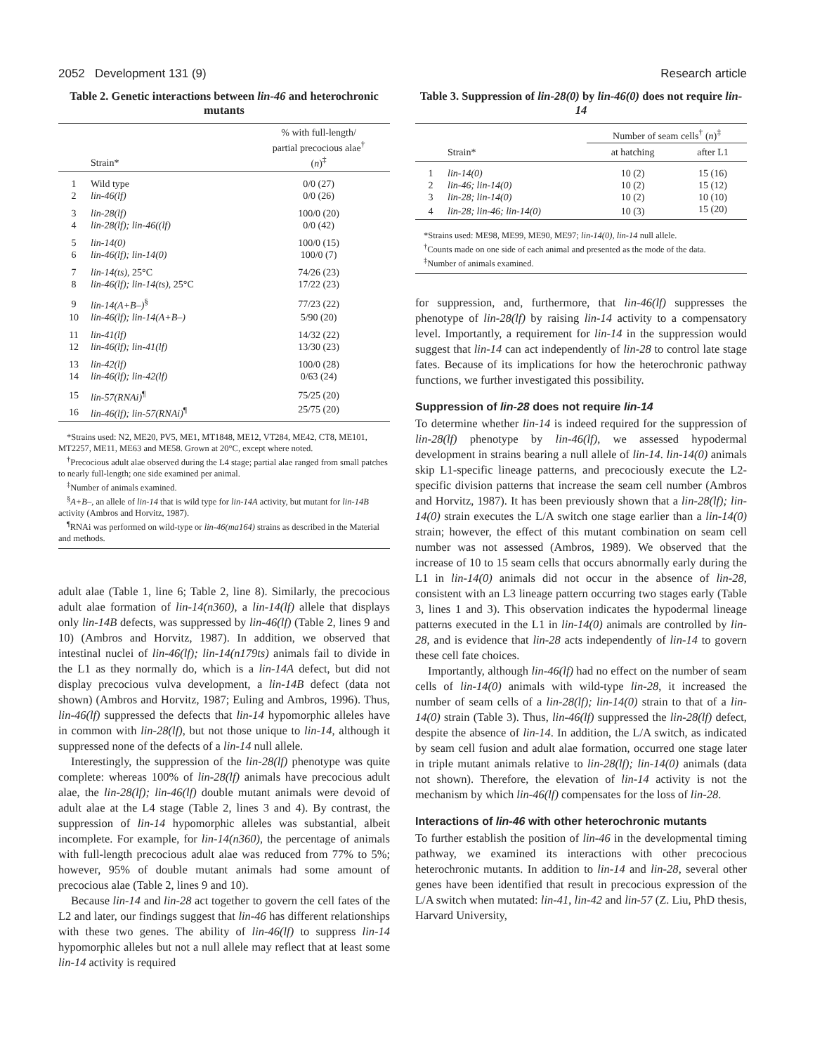2052 Development 131 (9) Research article
Table 2. Genetic interactions between lin-46 and heterochronic mutants
| | Strain* | % with full-length/ partial precocious alae<sup>†</sup> ( n )<sup>‡</sup> |
| --- | --- | --- |
| 1 | Wild type | 0/0 (27) |
| 2 | lin-46(lf) | 0/0 (26) |
| 3 | lin-28(lf) | 100/0 (20) |
| 4 | lin-28(lf); lin-46((lf) | 0/0 (42) |
| 5 | lin-14(0) | 100/0 (15) |
| 6 | lin-46(lf); lin-14(0) | 100/0 (7) |
| 7 | lin-14(ts) , 25°C | 74/26 (23) |
| 8 | lin-46(lf); lin-14(ts) , 25°C | 17/22 (23) |
| 9 | lin-14(A+B–)<sup>§</sup> | 77/23 (22) |
| 10 | lin-46(lf); lin-14(A+B–) | 5/90 (20) |
| 11 | lin-41(lf) | 14/32 (22) |
| 12 | lin-46(lf); lin-41(lf) | 13/30 (23) |
| 13 | lin-42(lf) | 100/0 (28) |
| 14 | lin-46(lf); lin-42(lf) | 0/63 (24) |
| 15 | lin-57(RNAi)<sup>¶</sup> | 75/25 (20) |
| 16 | lin-46(lf); lin-57(RNAi)<sup>¶</sup> | 25/75 (20) |
*Strains used: N2, ME20, PV5, ME1, MT1848, ME12, VT284, ME42, CT8, ME101, MT2257, ME11, ME63 and ME58. Grown at 20°C, except where noted.
<sup>†</sup> Precocious adult alae observed during the L4 stage; partial alae ranged from small patches to nearly full-length; one side examined per animal.
<sup>‡</sup> Number of animals examined.
<sup>§</sup> A+B–, an allele of lin-14 that is wild type for lin-14A activity, but mutant for lin-14B activity (Ambros and Horvitz, 1987).
<sup>¶</sup> RNAi was performed on wild-type or lin-46(ma164) strains as described in the Material and methods.
adult alae (Table 1, line 6; Table 2, line 8). Similarly, the precocious adult alae formation of lin-14(n360), a lin-14(lf) allele that displays only lin-14B defects, was suppressed by lin-46(lf) (Table 2, lines 9 and 10) (Ambros and Horvitz, 1987). In addition, we observed that intestinal nuclei of lin-46(lf); lin-14(n179ts) animals fail to divide in the L1 as they normally do, which is a lin-14A defect, but did not display precocious vulva development, a lin-14B defect (data not shown) (Ambros and Horvitz, 1987; Euling and Ambros, 1996). Thus, lin-46(lf) suppressed the defects that lin-14 hypomorphic alleles have in common with lin-28(lf), but not those unique to lin-14, although it suppressed none of the defects of a lin-14 null allele.
Interestingly, the suppression of the lin-28(lf) phenotype was quite complete: whereas 100% of lin-28(lf) animals have precocious adult alae, the lin-28(lf); lin-46(lf) double mutant animals were devoid of adult alae at the L4 stage (Table 2, lines 3 and 4). By contrast, the suppression of lin-14 hypomorphic alleles was substantial, albeit incomplete. For example, for lin-14(n360), the percentage of animals with full-length precocious adult alae was reduced from 77% to 5%; however, 95% of double mutant animals had some amount of precocious alae (Table 2, lines 9 and 10).
Because lin-14 and lin-28 act together to govern the cell fates of the L2 and later, our findings suggest that lin-46 has different relationships with these two genes. The ability of lin-46(lf) to suppress lin-14 hypomorphic alleles but not a null allele may reflect that at least some lin-14 activity is required
Table 3. Suppression of lin-28(0) by lin-46(0) does not require lin-14
| | | Number of seam cells<sup>†</sup> ( n )<sup>‡</sup> | |
| --- | --- | --- | --- |
| | Strain* | at hatching | after L1 |
| 1 | lin-14(0) | 10 (2) | 15 (16) |
| 2 | lin-46; lin-14(0) | 10 (2) | 15 (12) |
| 3 | lin-28; lin-14(0) | 10 (2) | 10 (10) |
| 4 | lin-28; lin-46; lin-14(0) | 10 (3) | 15 (20) |
*Strains used: ME98, ME99, ME90, ME97; lin-14(0), lin-14 null allele.
<sup>†</sup> Counts made on one side of each animal and presented as the mode of the data.
<sup>‡</sup> Number of animals examined.
for suppression, and, furthermore, that lin-46(lf) suppresses the phenotype of lin-28(lf) by raising lin-14 activity to a compensatory level. Importantly, a requirement for lin-14 in the suppression would suggest that lin-14 can act independently of lin-28 to control late stage fates. Because of its implications for how the heterochronic pathway functions, we further investigated this possibility.
Suppression of lin-28 does not require lin-14
To determine whether lin-14 is indeed required for the suppression of lin-28(lf) phenotype by lin-46(lf), we assessed hypodermal development in strains bearing a null allele of lin-14. lin-14(0) animals skip L1-specific lineage patterns, and precociously execute the L2-specific division patterns that increase the seam cell number (Ambros and Horvitz, 1987). It has been previously shown that a lin-28(lf); lin-14(0) strain executes the L/A switch one stage earlier than a lin-14(0) strain; however, the effect of this mutant combination on seam cell number was not assessed (Ambros, 1989). We observed that the increase of 10 to 15 seam cells that occurs abnormally early during the L1 in lin-14(0) animals did not occur in the absence of lin-28, consistent with an L3 lineage pattern occurring two stages early (Table 3, lines 1 and 3). This observation indicates the hypodermal lineage patterns executed in the L1 in lin-14(0) animals are controlled by lin-28, and is evidence that lin-28 acts independently of lin-14 to govern these cell fate choices.
Importantly, although lin-46(lf) had no effect on the number of seam cells of lin-14(0) animals with wild-type lin-28, it increased the number of seam cells of a lin-28(lf); lin-14(0) strain to that of a lin-14(0) strain (Table 3). Thus, lin-46(lf) suppressed the lin-28(lf) defect, despite the absence of lin-14. In addition, the L/A switch, as indicated by seam cell fusion and adult alae formation, occurred one stage later in triple mutant animals relative to lin-28(lf); lin-14(0) animals (data not shown). Therefore, the elevation of lin-14 activity is not the mechanism by which lin-46(lf) compensates for the loss of lin-28.
Interactions of lin-46 with other heterochronic mutants
To further establish the position of lin-46 in the developmental timing pathway, we examined its interactions with other precocious heterochronic mutants. In addition to lin-14 and lin-28, several other genes have been identified that result in precocious expression of the L/A switch when mutated: lin-41, lin-42 and lin-57 (Z. Liu, PhD thesis, Harvard University,